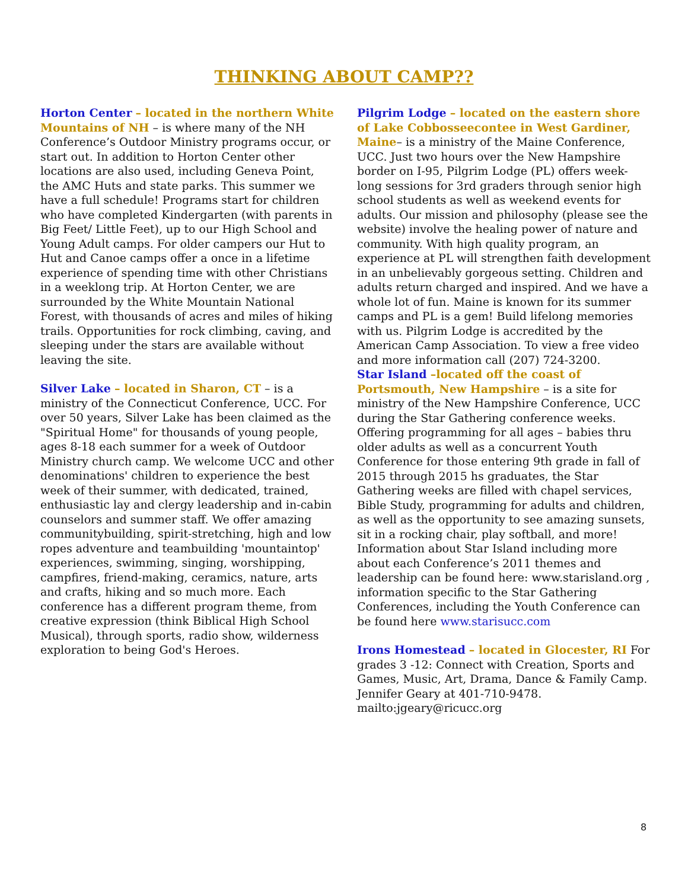THINKING ABOUT CAMP??
Horton Center – located in the northern White Mountains of NH – is where many of the NH Conference’s Outdoor Ministry programs occur, or start out. In addition to Horton Center other locations are also used, including Geneva Point, the AMC Huts and state parks. This summer we have a full schedule! Programs start for children who have completed Kindergarten (with parents in Big Feet/ Little Feet), up to our High School and Young Adult camps. For older campers our Hut to Hut and Canoe camps offer a once in a lifetime experience of spending time with other Christians in a weeklong trip. At Horton Center, we are surrounded by the White Mountain National Forest, with thousands of acres and miles of hiking trails. Opportunities for rock climbing, caving, and sleeping under the stars are available without leaving the site.
Silver Lake – located in Sharon, CT – is a ministry of the Connecticut Conference, UCC. For over 50 years, Silver Lake has been claimed as the "Spiritual Home" for thousands of young people, ages 8-18 each summer for a week of Outdoor Ministry church camp. We welcome UCC and other denominations' children to experience the best week of their summer, with dedicated, trained, enthusiastic lay and clergy leadership and in-cabin counselors and summer staff. We offer amazing communitybuilding, spirit-stretching, high and low ropes adventure and teambuilding 'mountaintop' experiences, swimming, singing, worshipping, campfires, friend-making, ceramics, nature, arts and crafts, hiking and so much more. Each conference has a different program theme, from creative expression (think Biblical High School Musical), through sports, radio show, wilderness exploration to being God's Heroes.
Pilgrim Lodge – located on the eastern shore of Lake Cobbosseecontee in West Gardiner, Maine– is a ministry of the Maine Conference, UCC. Just two hours over the New Hampshire border on I-95, Pilgrim Lodge (PL) offers week-long sessions for 3rd graders through senior high school students as well as weekend events for adults. Our mission and philosophy (please see the website) involve the healing power of nature and community. With high quality program, an experience at PL will strengthen faith development in an unbelievably gorgeous setting. Children and adults return charged and inspired. And we have a whole lot of fun. Maine is known for its summer camps and PL is a gem! Build lifelong memories with us. Pilgrim Lodge is accredited by the American Camp Association. To view a free video and more information call (207) 724-3200.
Star Island –located off the coast of Portsmouth, New Hampshire – is a site for ministry of the New Hampshire Conference, UCC during the Star Gathering conference weeks. Offering programming for all ages – babies thru older adults as well as a concurrent Youth Conference for those entering 9th grade in fall of 2015 through 2015 hs graduates, the Star Gathering weeks are filled with chapel services, Bible Study, programming for adults and children, as well as the opportunity to see amazing sunsets, sit in a rocking chair, play softball, and more! Information about Star Island including more about each Conference’s 2011 themes and leadership can be found here: www.starisland.org , information specific to the Star Gathering Conferences, including the Youth Conference can be found here www.starisucc.com
Irons Homestead – located in Glocester, RI For grades 3 -12: Connect with Creation, Sports and Games, Music, Art, Drama, Dance & Family Camp. Jennifer Geary at 401-710-9478. mailto:jgeary@ricucc.org
8